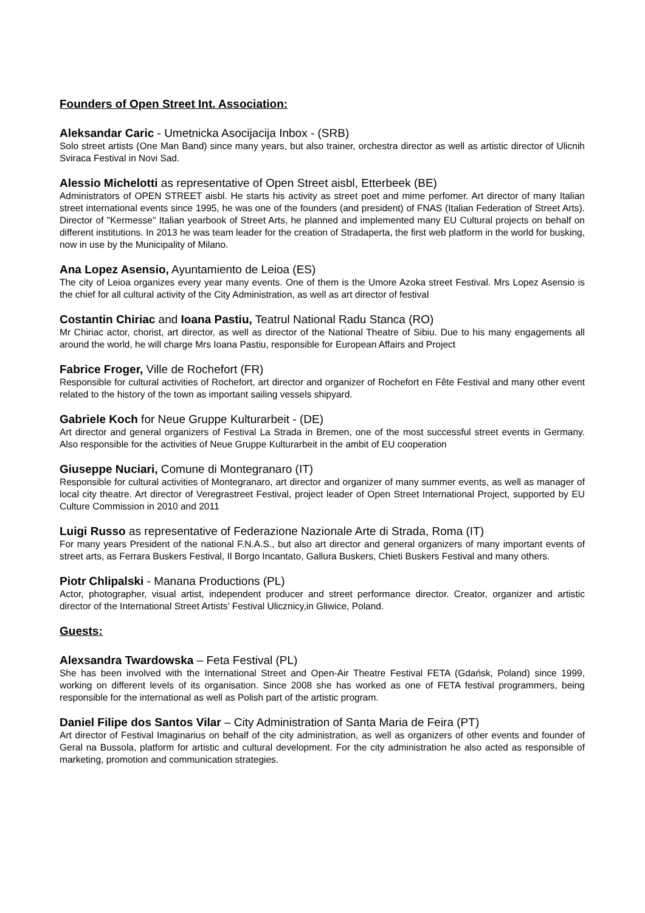Founders of Open Street Int. Association:
Aleksandar Caric - Umetnicka Asocijacija Inbox - (SRB)
Solo street artists (One Man Band) since many years, but also trainer, orchestra director as well as artistic director of Ulicnih Sviraca Festival in Novi Sad.
Alessio Michelotti as representative of Open Street aisbl, Etterbeek (BE)
Administrators of OPEN STREET aisbl. He starts his activity as street poet and mime perfomer. Art director of many Italian street international events since 1995, he was one of the founders (and president) of FNAS (Italian Federation of Street Arts). Director of "Kermesse" Italian yearbook of Street Arts, he planned and implemented many EU Cultural projects on behalf on different institutions. In 2013 he was team leader for the creation of Stradaperta, the first web platform in the world for busking, now in use by the Municipality of Milano.
Ana Lopez Asensio, Ayuntamiento de Leioa (ES)
The city of Leioa organizes every year many events. One of them is the Umore Azoka street Festival. Mrs Lopez Asensio is the chief for all cultural activity of the City Administration, as well as art director of festival
Costantin Chiriac and Ioana Pastiu, Teatrul National Radu Stanca (RO)
Mr Chiriac actor, chorist, art director, as well as director of the National Theatre of Sibiu. Due to his many engagements all around the world, he will charge Mrs Ioana Pastiu, responsible for European Affairs and Project
Fabrice Froger, Ville de Rochefort (FR)
Responsible for cultural activities of Rochefort, art director and organizer of Rochefort en Fête Festival and many other event related to the history of the town as important sailing vessels shipyard.
Gabriele Koch for Neue Gruppe Kulturarbeit - (DE)
Art director and general organizers of Festival La Strada in Bremen, one of the most successful street events in Germany. Also responsible for the activities of Neue Gruppe Kulturarbeit in the ambit of EU cooperation
Giuseppe Nuciari, Comune di Montegranaro (IT)
Responsible for cultural activities of Montegranaro, art director and organizer of many summer events, as well as manager of local city theatre. Art director of Veregrastreet Festival, project leader of Open Street International Project, supported by EU Culture Commission in 2010 and 2011
Luigi Russo as representative of Federazione Nazionale Arte di Strada, Roma (IT)
For many years President of the national F.N.A.S., but also art director and general organizers of many important events of street arts, as Ferrara Buskers Festival, Il Borgo Incantato, Gallura Buskers, Chieti Buskers Festival and many others.
Piotr Chlipalski - Manana Productions (PL)
Actor, photographer, visual artist, independent producer and street performance director. Creator, organizer and artistic director of the International Street Artists’ Festival Ulicznicy,in Gliwice, Poland.
Guests:
Alexsandra Twardowska – Feta Festival (PL)
She has been involved with the International Street and Open-Air Theatre Festival FETA (Gdańsk, Poland) since 1999, working on different levels of its organisation. Since 2008 she has worked as one of FETA festival programmers, being responsible for the international as well as Polish part of the artistic program.
Daniel Filipe dos Santos Vilar – City Administration of Santa Maria de Feira (PT)
Art director of Festival Imaginarius on behalf of the city administration, as well as organizers of other events and founder of Geral na Bussola, platform for artistic and cultural development. For the city administration he also acted as responsible of marketing, promotion and communication strategies.